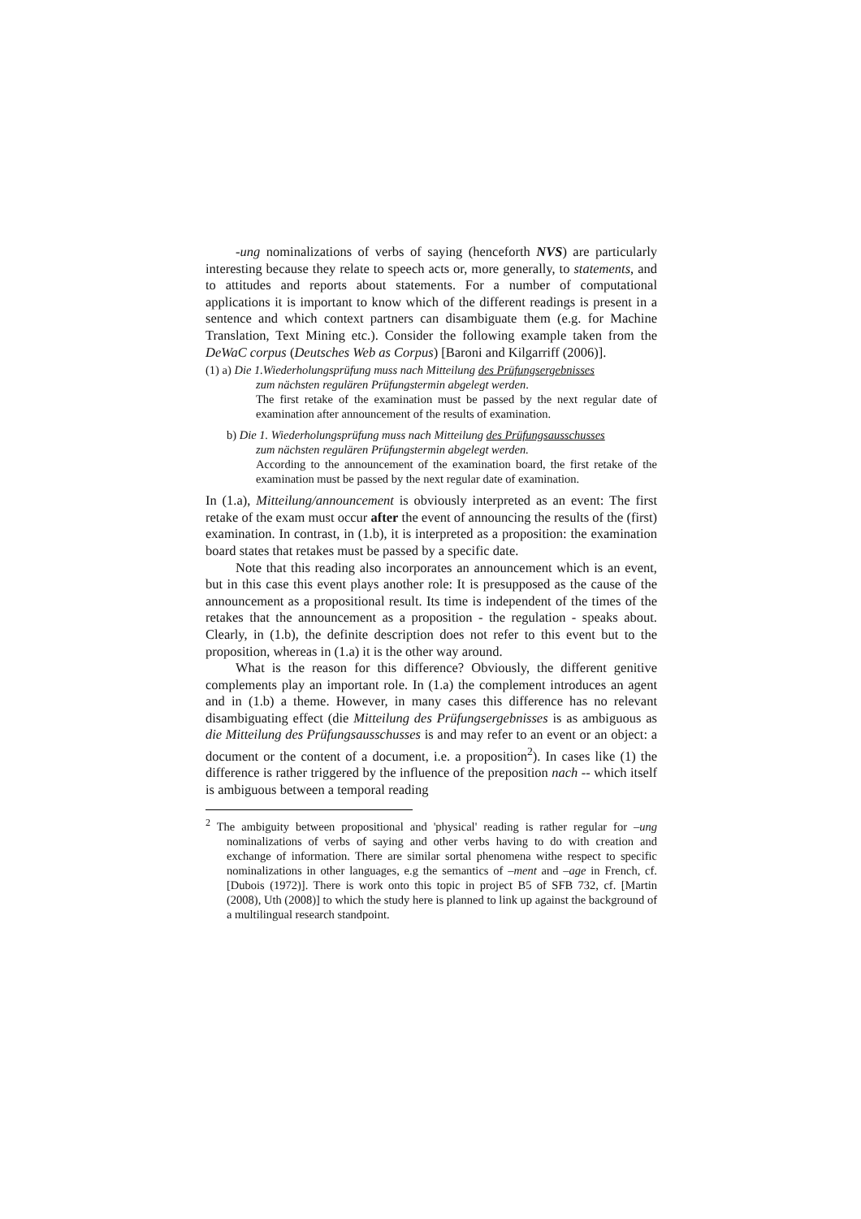-ung nominalizations of verbs of saying (henceforth NVS) are particularly interesting because they relate to speech acts or, more generally, to statements, and to attitudes and reports about statements. For a number of computational applications it is important to know which of the different readings is present in a sentence and which context partners can disambiguate them (e.g. for Machine Translation, Text Mining etc.). Consider the following example taken from the DeWaC corpus (Deutsches Web as Corpus) [Baroni and Kilgarriff (2006)].
(1) a) Die 1.Wiederholungsprüfung muss nach Mitteilung des Prüfungsergebnisses
zum nächsten regulären Prüfungstermin abgelegt werden.
The first retake of the examination must be passed by the next regular date of examination after announcement of the results of examination.
b) Die 1. Wiederholungsprüfung muss nach Mitteilung des Prüfungsausschusses
zum nächsten regulären Prüfungstermin abgelegt werden.
According to the announcement of the examination board, the first retake of the examination must be passed by the next regular date of examination.
In (1.a), Mitteilung/announcement is obviously interpreted as an event: The first retake of the exam must occur after the event of announcing the results of the (first) examination. In contrast, in (1.b), it is interpreted as a proposition: the examination board states that retakes must be passed by a specific date.
Note that this reading also incorporates an announcement which is an event, but in this case this event plays another role: It is presupposed as the cause of the announcement as a propositional result. Its time is independent of the times of the retakes that the announcement as a proposition - the regulation - speaks about. Clearly, in (1.b), the definite description does not refer to this event but to the proposition, whereas in (1.a) it is the other way around.
What is the reason for this difference? Obviously, the different genitive complements play an important role. In (1.a) the complement introduces an agent and in (1.b) a theme. However, in many cases this difference has no relevant disambiguating effect (die Mitteilung des Prüfungsergebnisses is as ambiguous as die Mitteilung des Prüfungsausschusses is and may refer to an event or an object: a document or the content of a document, i.e. a proposition<sup>2</sup>). In cases like (1) the difference is rather triggered by the influence of the preposition nach -- which itself is ambiguous between a temporal reading
<sup>2</sup> The ambiguity between propositional and 'physical' reading is rather regular for –ung nominalizations of verbs of saying and other verbs having to do with creation and exchange of information. There are similar sortal phenomena withe respect to specific nominalizations in other languages, e.g the semantics of –ment and –age in French, cf. [Dubois (1972)]. There is work onto this topic in project B5 of SFB 732, cf. [Martin (2008), Uth (2008)] to which the study here is planned to link up against the background of a multilingual research standpoint.